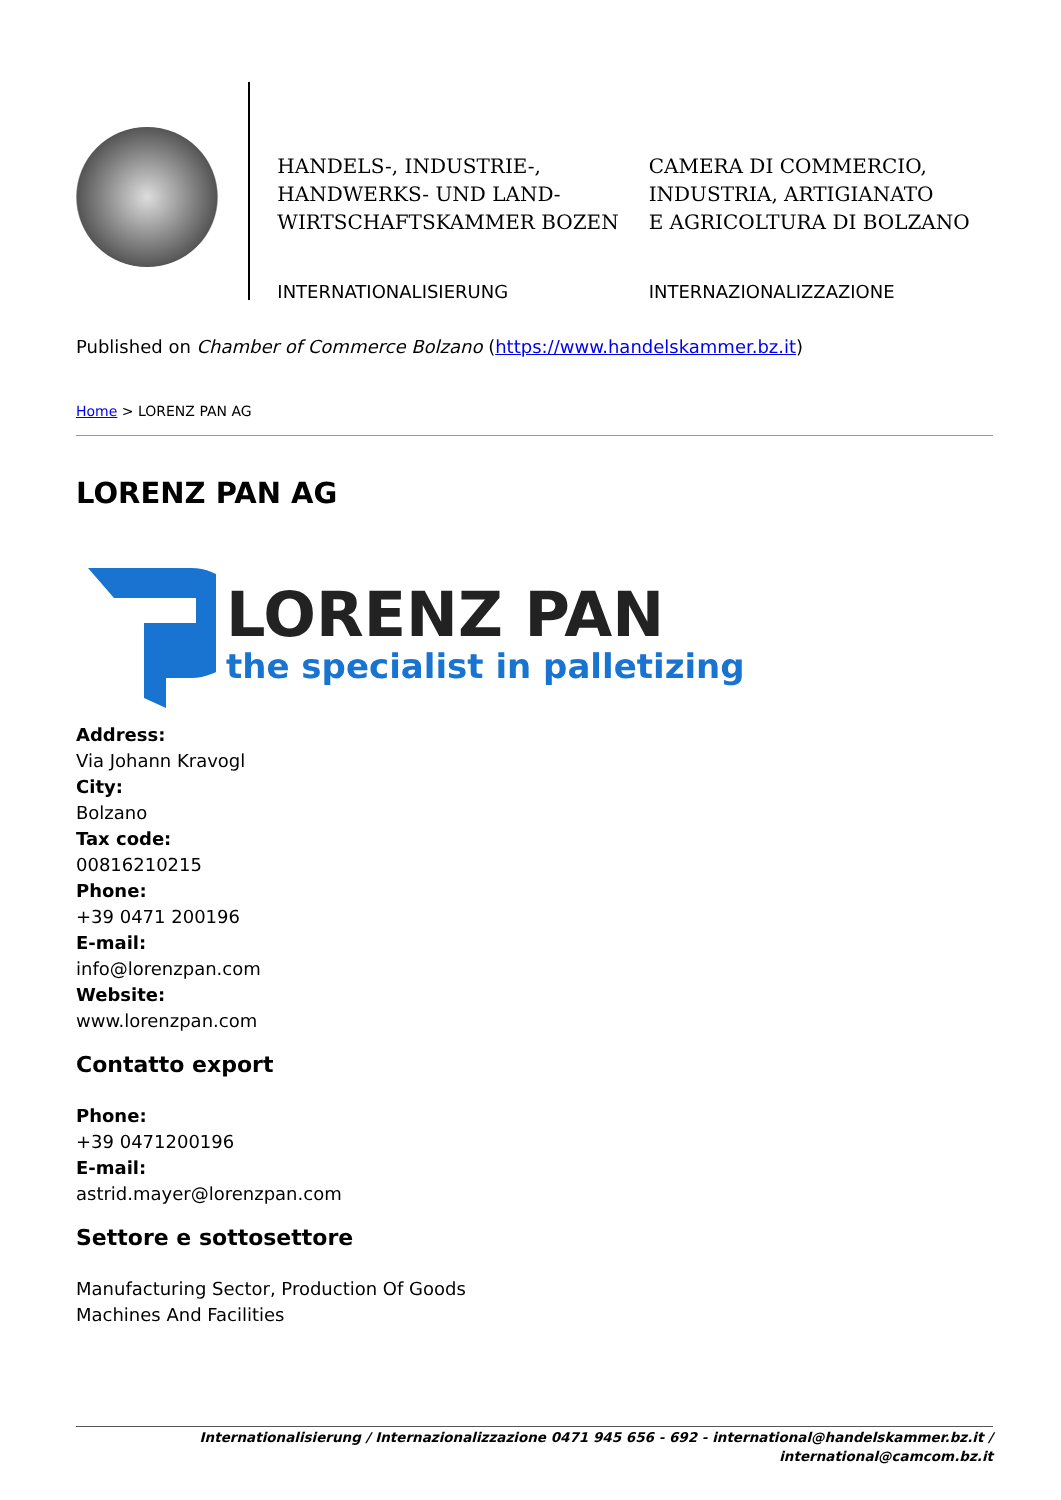HANDELS-, INDUSTRIE-,
HANDWERKS- UND LAND-
WIRTSCHAFTSKAMMER BOZEN
INTERNATIONALISIERUNG
CAMERA DI COMMERCIO,
INDUSTRIA, ARTIGIANATO
E AGRICOLTURA DI BOLZANO
INTERNAZIONALIZZAZIONE
Published on Chamber of Commerce Bolzano (https://www.handelskammer.bz.it)
Home > LORENZ PAN AG
LORENZ PAN AG
LORENZ PAN
the specialist in palletizing
Address:
Via Johann Kravogl
City:
Bolzano
Tax code:
00816210215
Phone:
+39 0471 200196
E-mail:
info@lorenzpan.com
Website:
www.lorenzpan.com
Contatto export
Phone:
+39 0471200196
E-mail:
astrid.mayer@lorenzpan.com
Settore e sottosettore
Manufacturing Sector, Production Of Goods
Machines And Facilities
Internationalisierung / Internazionalizzazione 0471 945 656 - 692 - international@handelskammer.bz.it /
international@camcom.bz.it